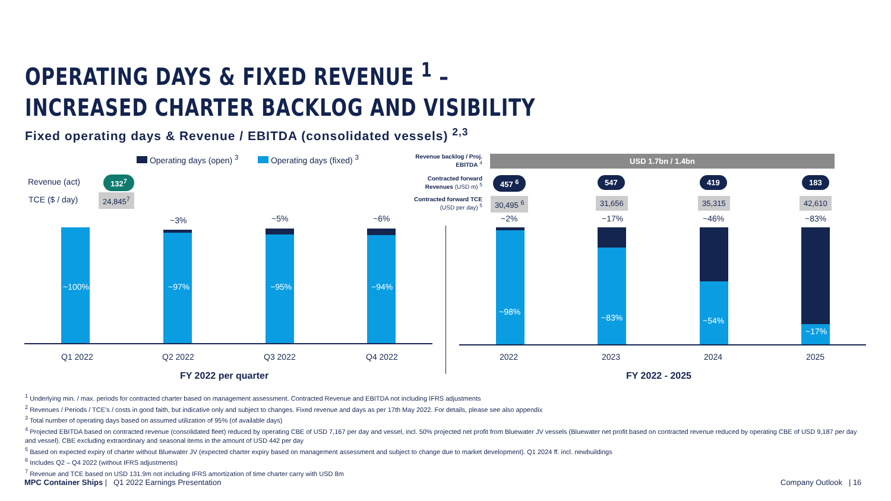OPERATING DAYS & FIXED REVENUE <sup>1</sup> –
INCREASED CHARTER BACKLOG AND VISIBILITY
Fixed operating days & Revenue / EBITDA (consolidated vessels) <sup>2,3</sup>
Operating days (open) <sup>3</sup> Operating days (fixed) <sup>3</sup>
Revenue (act) 132<sup>7</sup>
TCE ($ / day) 24,845<sup>7</sup>
Revenue backlog / Proj. EBITDA <sup>4</sup>
Contracted forward Revenues (USD m) <sup>5</sup>
Contracted forward TCE (USD per day) <sup>5</sup>
USD 1.7bn / 1.4bn
457 <sup>6</sup> 547 419 183
30,495 <sup>6</sup> 31,656 35,315 42,610
~100%
~3%
~97%
~5%
~95%
~6%
~94%
~2%
~98%
~17%
~83%
~46%
~54%
~83%
~17%
Q1 2022 Q2 2022 Q3 2022 Q4 2022 2022 2023 2024 2025
FY 2022 per quarter FY 2022 - 2025
<sup>1</sup> Underlying min. / max. periods for contracted charter based on management assessment. Contracted Revenue and EBITDA not including IFRS adjustments
<sup>2</sup> Revenues / Periods / TCE’s / costs in good faith, but indicative only and subject to changes. Fixed revenue and days as per 17th May 2022. For details, please see also appendix
<sup>3</sup> Total number of operating days based on assumed utilization of 95% (of available days)
<sup>4</sup> Projected EBITDA based on contracted revenue (consolidated fleet) reduced by operating CBE of USD 7,167 per day and vessel, incl. 50% projected net profit from Bluewater JV vessels (Bluewater net profit based on contracted revenue reduced by operating CBE of USD 9,187 per day and vessel). CBE excluding extraordinary and seasonal items in the amount of USD 442 per day
<sup>5</sup> Based on expected expiry of charter without Bluewater JV (expected charter expiry based on management assessment and subject to change due to market development). Q1 2024 ff. incl. newbuildings
<sup>6</sup> Includes Q2 – Q4 2022 (without IFRS adjustments)
<sup>7</sup> Revenue and TCE based on USD 131.9m not including IFRS amortization of time charter carry with USD 8m
MPC Container Ships | Q1 2022 Earnings Presentation
Company Outlook | 16